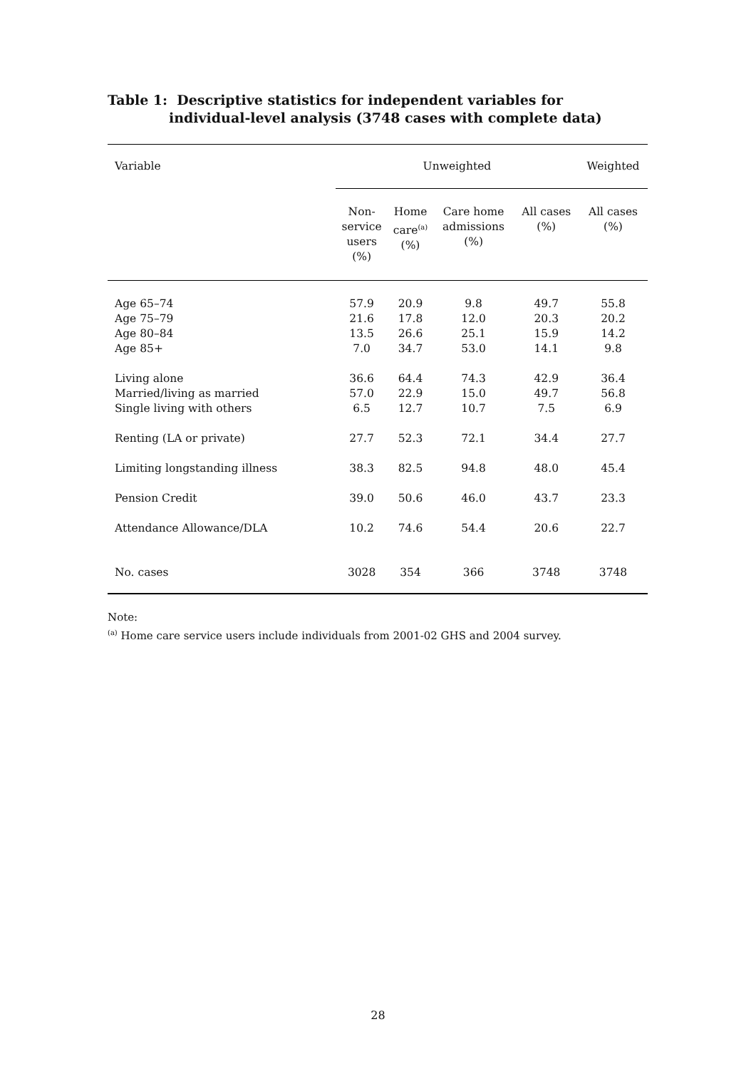Table 1: Descriptive statistics for independent variables for individual-level analysis (3748 cases with complete data)
| Variable | Unweighted | | | | Weighted |
| --- | --- | --- | --- | --- | --- |
| | Non- service users (%) | Home care<sup>(a)</sup> (%) | Care home admissions (%) | All cases (%) | All cases (%) |
| Age 65–74 Age 75–79 Age 80–84 Age 85+ | 57.9 21.6 13.5 7.0 | 20.9 17.8 26.6 34.7 | 9.8 12.0 25.1 53.0 | 49.7 20.3 15.9 14.1 | 55.8 20.2 14.2 9.8 |
| Living alone Married/living as married Single living with others | 36.6 57.0 6.5 | 64.4 22.9 12.7 | 74.3 15.0 10.7 | 42.9 49.7 7.5 | 36.4 56.8 6.9 |
| Renting (LA or private) | 27.7 | 52.3 | 72.1 | 34.4 | 27.7 |
| Limiting longstanding illness | 38.3 | 82.5 | 94.8 | 48.0 | 45.4 |
| Pension Credit | 39.0 | 50.6 | 46.0 | 43.7 | 23.3 |
| Attendance Allowance/DLA | 10.2 | 74.6 | 54.4 | 20.6 | 22.7 |
| No. cases | 3028 | 354 | 366 | 3748 | 3748 |
Note:
<sup>(a)</sup> Home care service users include individuals from 2001-02 GHS and 2004 survey.
28